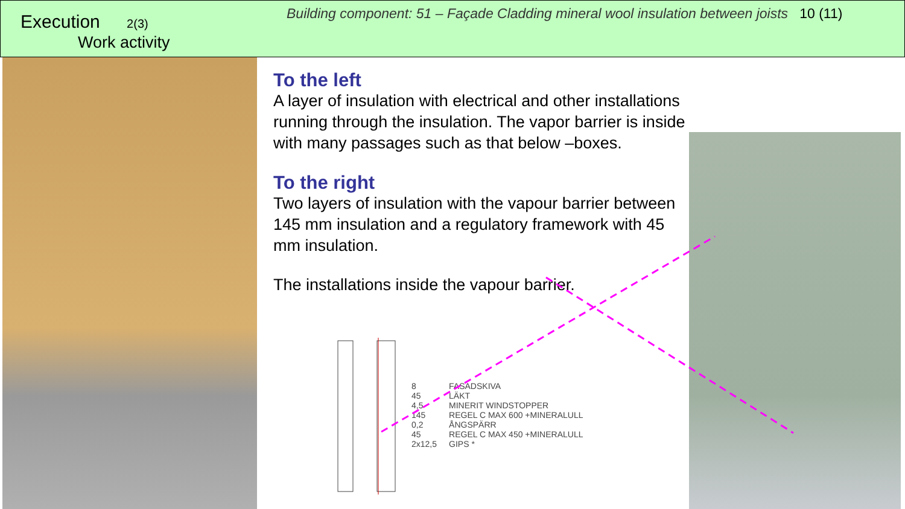Execution 2(3)
Work activity
Building component: 51 – Façade Cladding mineral wool insulation between joists 10 (11)
To the left
A layer of insulation with electrical and other installations running through the insulation. The vapor barrier is inside with many passages such as that below –boxes.
To the right
Two layers of insulation with the vapour barrier between 145 mm insulation and a regulatory framework with 45 mm insulation.
The installations inside the vapour barrier.
| 8 | FASADSKIVA |
| 45 | LÄKT |
| 4,5 | MINERIT WINDSTOPPER |
| 145 | REGEL C MAX 600 +MINERALULL |
| 0,2 | ÅNGSPÄRR |
| 45 | REGEL C MAX 450 +MINERALULL |
| 2x12,5 | GIPS * |